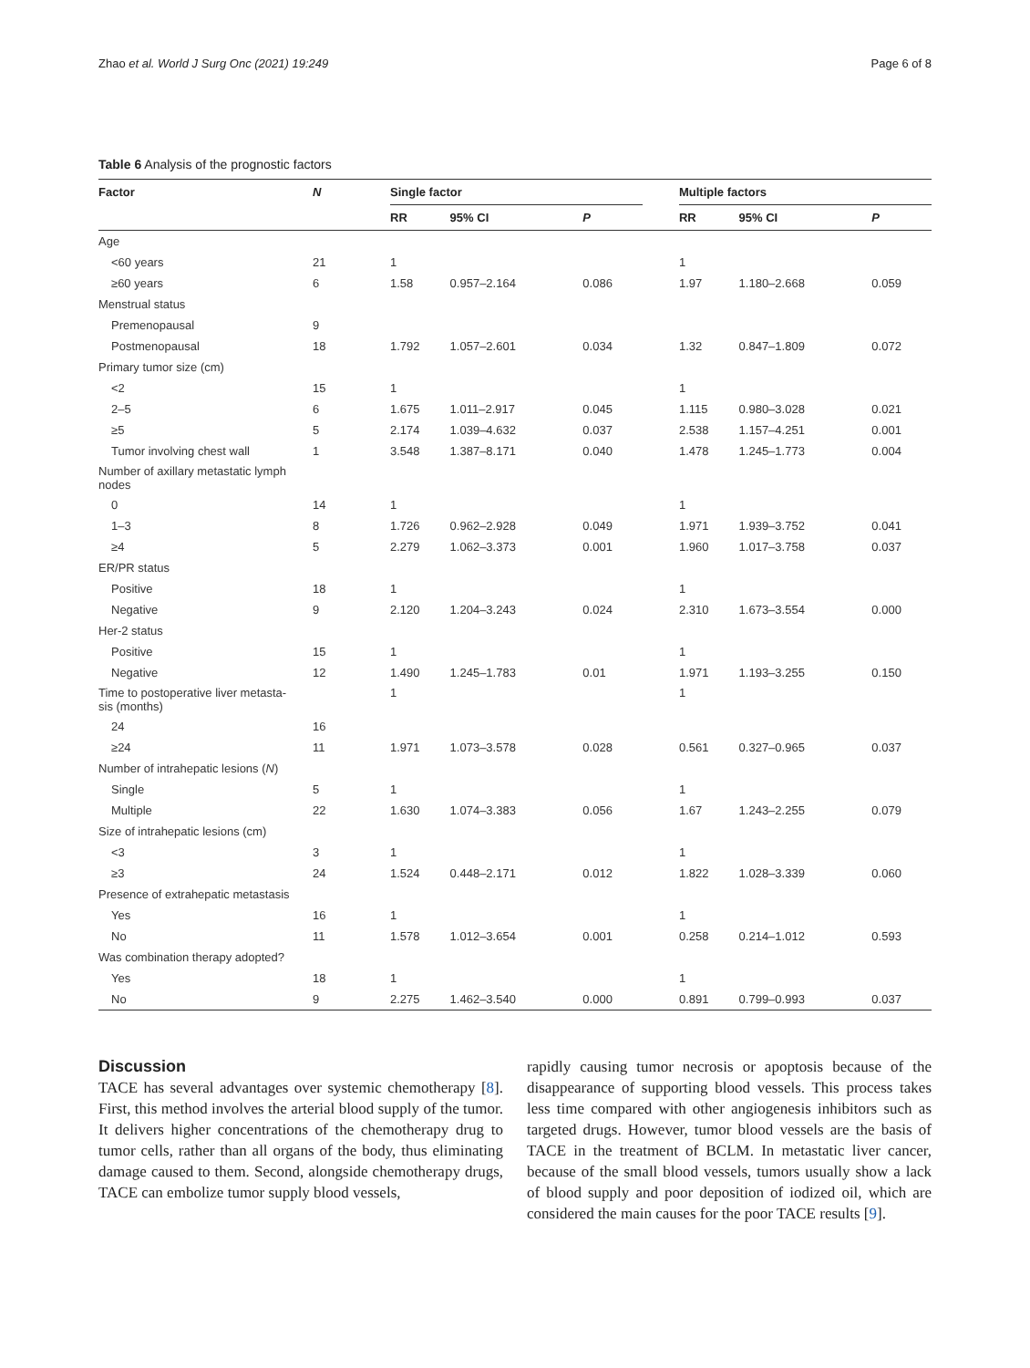Zhao et al. World J Surg Onc (2021) 19:249 Page 6 of 8
Table 6 Analysis of the prognostic factors
| Factor | N | Single factor | | | | Multiple factors | | |
| --- | --- | --- | --- | --- | --- | --- | --- | --- |
| | | RR | 95% CI | P | | RR | 95% CI | P |
| Age | | | | | | | | |
| <60 years | 21 | 1 | | | | 1 | | |
| ≥60 years | 6 | 1.58 | 0.957–2.164 | 0.086 | | 1.97 | 1.180–2.668 | 0.059 |
| Menstrual status | | | | | | | | |
| Premenopausal | 9 | | | | | | | |
| Postmenopausal | 18 | 1.792 | 1.057–2.601 | 0.034 | | 1.32 | 0.847–1.809 | 0.072 |
| Primary tumor size (cm) | | | | | | | | |
| <2 | 15 | 1 | | | | 1 | | |
| 2–5 | 6 | 1.675 | 1.011–2.917 | 0.045 | | 1.115 | 0.980–3.028 | 0.021 |
| ≥5 | 5 | 2.174 | 1.039–4.632 | 0.037 | | 2.538 | 1.157–4.251 | 0.001 |
| Tumor involving chest wall | 1 | 3.548 | 1.387–8.171 | 0.040 | | 1.478 | 1.245–1.773 | 0.004 |
| Number of axillary metastatic lymph nodes | | | | | | | | |
| 0 | 14 | 1 | | | | 1 | | |
| 1–3 | 8 | 1.726 | 0.962–2.928 | 0.049 | | 1.971 | 1.939–3.752 | 0.041 |
| ≥4 | 5 | 2.279 | 1.062–3.373 | 0.001 | | 1.960 | 1.017–3.758 | 0.037 |
| ER/PR status | | | | | | | | |
| Positive | 18 | 1 | | | | 1 | | |
| Negative | 9 | 2.120 | 1.204–3.243 | 0.024 | | 2.310 | 1.673–3.554 | 0.000 |
| Her-2 status | | | | | | | | |
| Positive | 15 | 1 | | | | 1 | | |
| Negative | 12 | 1.490 | 1.245–1.783 | 0.01 | | 1.971 | 1.193–3.255 | 0.150 |
| Time to postoperative liver metasta- sis (months) | | 1 | | | | 1 | | |
| 24 | 16 | | | | | | | |
| ≥24 | 11 | 1.971 | 1.073–3.578 | 0.028 | | 0.561 | 0.327–0.965 | 0.037 |
| Number of intrahepatic lesions ( N ) | | | | | | | | |
| Single | 5 | 1 | | | | 1 | | |
| Multiple | 22 | 1.630 | 1.074–3.383 | 0.056 | | 1.67 | 1.243–2.255 | 0.079 |
| Size of intrahepatic lesions (cm) | | | | | | | | |
| <3 | 3 | 1 | | | | 1 | | |
| ≥3 | 24 | 1.524 | 0.448–2.171 | 0.012 | | 1.822 | 1.028–3.339 | 0.060 |
| Presence of extrahepatic metastasis | | | | | | | | |
| Yes | 16 | 1 | | | | 1 | | |
| No | 11 | 1.578 | 1.012–3.654 | 0.001 | | 0.258 | 0.214–1.012 | 0.593 |
| Was combination therapy adopted? | | | | | | | | |
| Yes | 18 | 1 | | | | 1 | | |
| No | 9 | 2.275 | 1.462–3.540 | 0.000 | | 0.891 | 0.799–0.993 | 0.037 |
Discussion
TACE has several advantages over systemic chemotherapy [8]. First, this method involves the arterial blood supply of the tumor. It delivers higher concentrations of the chemotherapy drug to tumor cells, rather than all organs of the body, thus eliminating damage caused to them. Second, alongside chemotherapy drugs, TACE can embolize tumor supply blood vessels,
rapidly causing tumor necrosis or apoptosis because of the disappearance of supporting blood vessels. This process takes less time compared with other angiogenesis inhibitors such as targeted drugs. However, tumor blood vessels are the basis of TACE in the treatment of BCLM. In metastatic liver cancer, because of the small blood vessels, tumors usually show a lack of blood supply and poor deposition of iodized oil, which are considered the main causes for the poor TACE results [9].